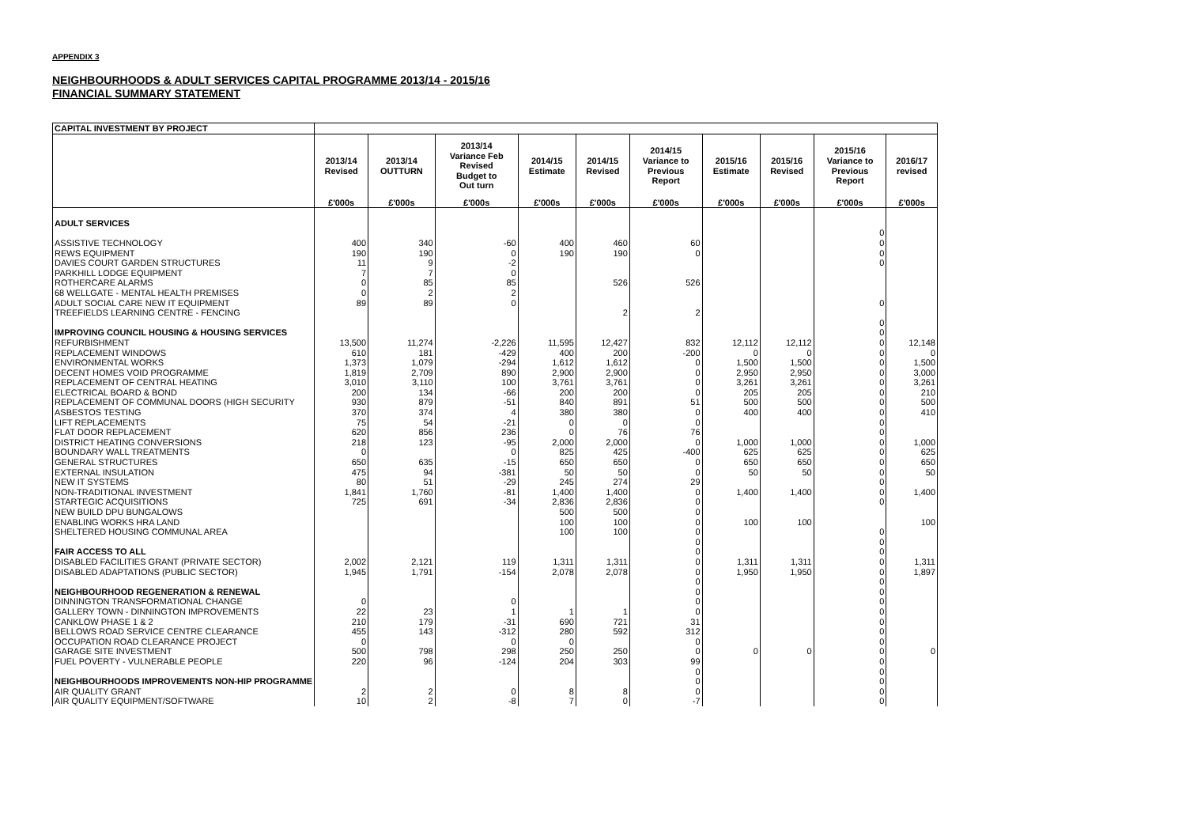APPENDIX 3
NEIGHBOURHOODS & ADULT SERVICES CAPITAL PROGRAMME 2013/14 - 2015/16
FINANCIAL SUMMARY STATEMENT
| CAPITAL INVESTMENT BY PROJECT | | | | | | | | | | |
| --- | --- | --- | --- | --- | --- | --- | --- | --- | --- | --- |
| | 2013/14 Revised | 2013/14 OUTTURN | 2013/14 Variance Feb Revised Budget to Out turn | 2014/15 Estimate | 2014/15 Revised | 2014/15 Variance to Previous Report | 2015/16 Estimate | 2015/16 Revised | 2015/16 Variance to Previous Report | 2016/17 revised |
| | £'000s | £'000s | £'000s | £'000s | £'000s | £'000s | £'000s | £'000s | £'000s | £'000s |
| ADULT SERVICES | | | | | | | | | | |
| | | | | | | | | | 0 | |
| ASSISTIVE TECHNOLOGY | 400 | 340 | -60 | 400 | 460 | 60 | | | 0 | |
| REWS EQUIPMENT | 190 | 190 | 0 | 190 | 190 | 0 | | | 0 | |
| DAVIES COURT GARDEN STRUCTURES | 11 | 9 | -2 | | | | | | 0 | |
| PARKHILL LODGE EQUIPMENT | 7 | 7 | 0 | | | | | | | |
| ROTHERCARE ALARMS | 0 | 85 | 85 | | 526 | 526 | | | | |
| 68 WELLGATE - MENTAL HEALTH PREMISES | 0 | 2 | 2 | | | | | | | |
| ADULT SOCIAL CARE NEW IT EQUIPMENT | 89 | 89 | 0 | | | | | | 0 | |
| TREEFIELDS LEARNING CENTRE - FENCING | | | | | 2 | 2 | | | | |
| | | | | | | | | | 0 | |
| IMPROVING COUNCIL HOUSING & HOUSING SERVICES | | | | | | | | | 0 | |
| REFURBISHMENT | 13,500 | 11,274 | -2,226 | 11,595 | 12,427 | 832 | 12,112 | 12,112 | 0 | 12,148 |
| REPLACEMENT WINDOWS | 610 | 181 | -429 | 400 | 200 | -200 | 0 | 0 | 0 | 0 |
| ENVIRONMENTAL WORKS | 1,373 | 1,079 | -294 | 1,612 | 1,612 | 0 | 1,500 | 1,500 | 0 | 1,500 |
| DECENT HOMES VOID PROGRAMME | 1,819 | 2,709 | 890 | 2,900 | 2,900 | 0 | 2,950 | 2,950 | 0 | 3,000 |
| REPLACEMENT OF CENTRAL HEATING | 3,010 | 3,110 | 100 | 3,761 | 3,761 | 0 | 3,261 | 3,261 | 0 | 3,261 |
| ELECTRICAL BOARD & BOND | 200 | 134 | -66 | 200 | 200 | 0 | 205 | 205 | 0 | 210 |
| REPLACEMENT OF COMMUNAL DOORS (HIGH SECURITY | 930 | 879 | -51 | 840 | 891 | 51 | 500 | 500 | 0 | 500 |
| ASBESTOS TESTING | 370 | 374 | 4 | 380 | 380 | 0 | 400 | 400 | 0 | 410 |
| LIFT REPLACEMENTS | 75 | 54 | -21 | 0 | 0 | 0 | | | 0 | |
| FLAT DOOR REPLACEMENT | 620 | 856 | 236 | 0 | 76 | 76 | | | 0 | |
| DISTRICT HEATING CONVERSIONS | 218 | 123 | -95 | 2,000 | 2,000 | 0 | 1,000 | 1,000 | 0 | 1,000 |
| BOUNDARY WALL TREATMENTS | 0 | | 0 | 825 | 425 | -400 | 625 | 625 | 0 | 625 |
| GENERAL STRUCTURES | 650 | 635 | -15 | 650 | 650 | 0 | 650 | 650 | 0 | 650 |
| EXTERNAL INSULATION | 475 | 94 | -381 | 50 | 50 | 0 | 50 | 50 | 0 | 50 |
| NEW IT SYSTEMS | 80 | 51 | -29 | 245 | 274 | 29 | | | 0 | |
| NON-TRADITIONAL INVESTMENT | 1,841 | 1,760 | -81 | 1,400 | 1,400 | 0 | 1,400 | 1,400 | 0 | 1,400 |
| STARTEGIC ACQUISITIONS | 725 | 691 | -34 | 2,836 | 2,836 | 0 | | | 0 | |
| NEW BUILD DPU BUNGALOWS | | | | 500 | 500 | 0 | | | | |
| ENABLING WORKS HRA LAND | | | | 100 | 100 | 0 | 100 | 100 | | 100 |
| SHELTERED HOUSING COMMUNAL AREA | | | | 100 | 100 | 0 | | | 0 | |
| | | | | | | 0 | | | 0 | |
| FAIR ACCESS TO ALL | | | | | | 0 | | | 0 | |
| DISABLED FACILITIES GRANT (PRIVATE SECTOR) | 2,002 | 2,121 | 119 | 1,311 | 1,311 | 0 | 1,311 | 1,311 | 0 | 1,311 |
| DISABLED ADAPTATIONS (PUBLIC SECTOR) | 1,945 | 1,791 | -154 | 2,078 | 2,078 | 0 | 1,950 | 1,950 | 0 | 1,897 |
| | | | | | | 0 | | | 0 | |
| NEIGHBOURHOOD REGENERATION & RENEWAL | | | | | | 0 | | | 0 | |
| DINNINGTON TRANSFORMATIONAL CHANGE | 0 | | 0 | | | 0 | | | 0 | |
| GALLERY TOWN - DINNINGTON IMPROVEMENTS | 22 | 23 | 1 | 1 | 1 | 0 | | | 0 | |
| CANKLOW PHASE 1 & 2 | 210 | 179 | -31 | 690 | 721 | 31 | | | 0 | |
| BELLOWS ROAD SERVICE CENTRE CLEARANCE | 455 | 143 | -312 | 280 | 592 | 312 | | | 0 | |
| OCCUPATION ROAD CLEARANCE PROJECT | 0 | | 0 | 0 | | 0 | | | 0 | |
| GARAGE SITE INVESTMENT | 500 | 798 | 298 | 250 | 250 | 0 | 0 | 0 | 0 | 0 |
| FUEL POVERTY - VULNERABLE PEOPLE | 220 | 96 | -124 | 204 | 303 | 99 | | | 0 | |
| | | | | | | 0 | | | 0 | |
| NEIGHBOURHOODS IMPROVEMENTS NON-HIP PROGRAMME | | | | | | 0 | | | 0 | |
| AIR QUALITY GRANT | 2 | 2 | 0 | 8 | 8 | 0 | | | 0 | |
| AIR QUALITY EQUIPMENT/SOFTWARE | 10 | 2 | -8 | 7 | 0 | -7 | | | 0 | |